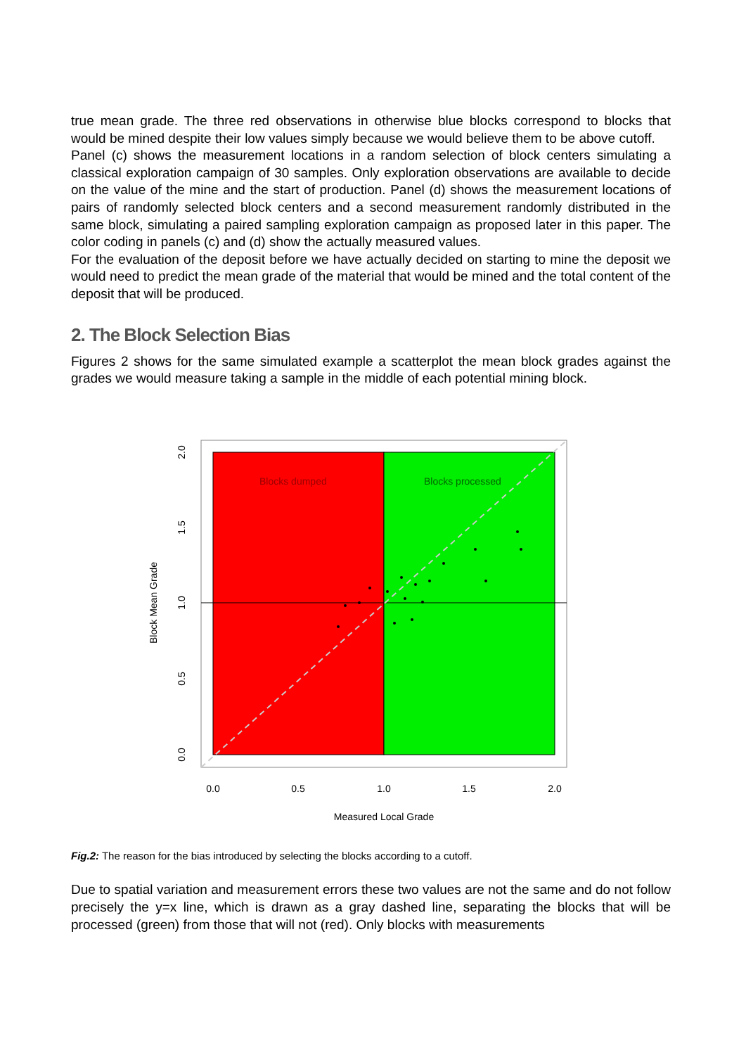true mean grade. The three red observations in otherwise blue blocks correspond to blocks that would be mined despite their low values simply because we would believe them to be above cutoff.
Panel (c) shows the measurement locations in a random selection of block centers simulating a classical exploration campaign of 30 samples. Only exploration observations are available to decide on the value of the mine and the start of production. Panel (d) shows the measurement locations of pairs of randomly selected block centers and a second measurement randomly distributed in the same block, simulating a paired sampling exploration campaign as proposed later in this paper. The color coding in panels (c) and (d) show the actually measured values.
For the evaluation of the deposit before we have actually decided on starting to mine the deposit we would need to predict the mean grade of the material that would be mined and the total content of the deposit that will be produced.
2. The Block Selection Bias
Figures 2 shows for the same simulated example a scatterplot the mean block grades against the grades we would measure taking a sample in the middle of each potential mining block.
Blocks dumped
Blocks processed
0.0
0.5
1.0
1.5
2.0
Measured Local Grade
0.0
0.5
1.0
1.5
2.0
Block Mean Grade
Fig.2: The reason for the bias introduced by selecting the blocks according to a cutoff.
Due to spatial variation and measurement errors these two values are not the same and do not follow precisely the y=x line, which is drawn as a gray dashed line, separating the blocks that will be processed (green) from those that will not (red). Only blocks with measurements